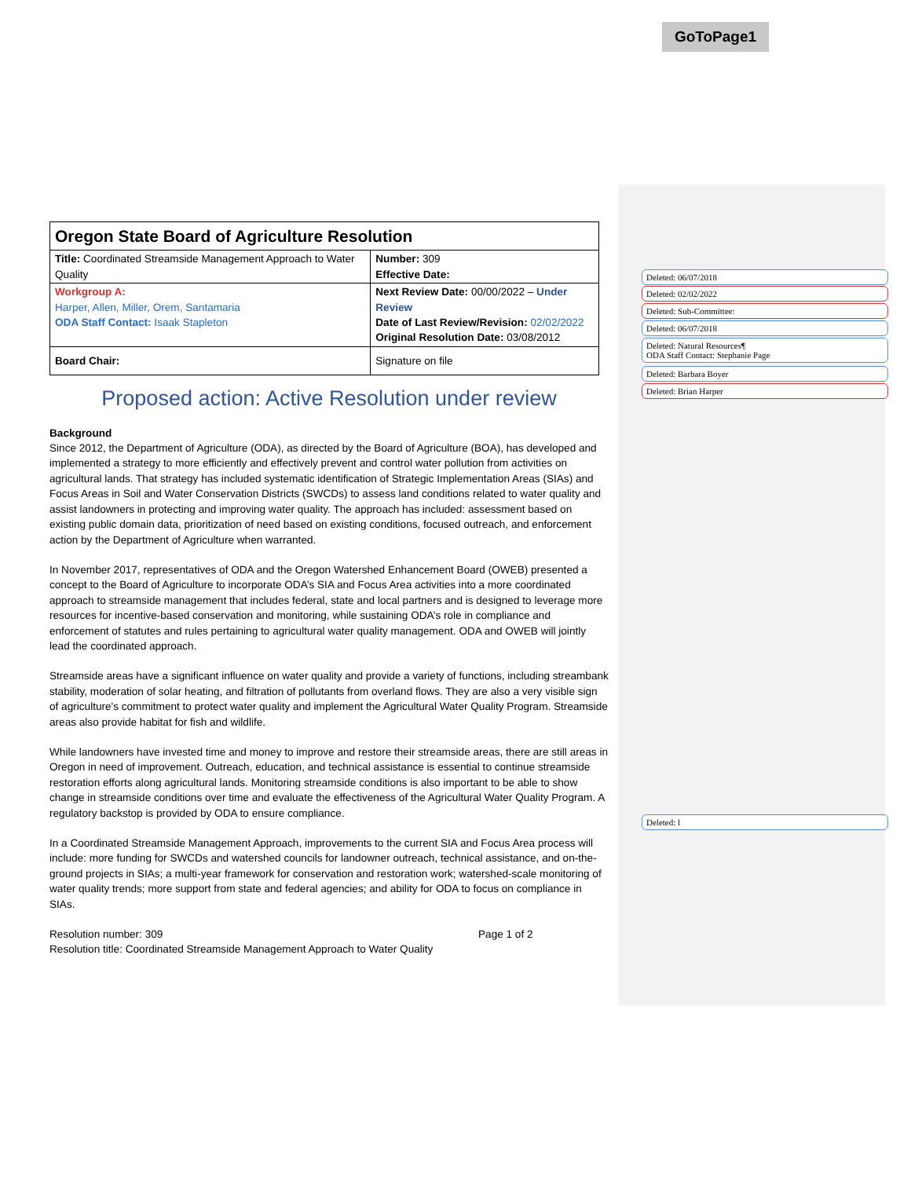GoToPage1
Deleted: 06/07/2018
Deleted: 02/02/2022
Deleted: Sub-Committee:
Deleted: 06/07/2018
Deleted: Natural Resources¶
ODA Staff Contact: Stephanie Page
Deleted: Barbara Boyer
Deleted: Brian Harper
Deleted: l
| Oregon State Board of Agriculture Resolution | |
| Title: Coordinated Streamside Management Approach to Water Quality | Number: 309 Effective Date: |
| Workgroup A: Harper, Allen, Miller, Orem, Santamaria ODA Staff Contact: Isaak Stapleton | Next Review Date: 00/00/2022 – Under Review Date of Last Review/Revision: 02/02/2022 Original Resolution Date: 03/08/2012 |
| Board Chair: | Signature on file |
Proposed action: Active Resolution under review
Background
Since 2012, the Department of Agriculture (ODA), as directed by the Board of Agriculture (BOA), has developed and implemented a strategy to more efficiently and effectively prevent and control water pollution from activities on agricultural lands. That strategy has included systematic identification of Strategic Implementation Areas (SIAs) and Focus Areas in Soil and Water Conservation Districts (SWCDs) to assess land conditions related to water quality and assist landowners in protecting and improving water quality. The approach has included: assessment based on existing public domain data, prioritization of need based on existing conditions, focused outreach, and enforcement action by the Department of Agriculture when warranted.
In November 2017, representatives of ODA and the Oregon Watershed Enhancement Board (OWEB) presented a concept to the Board of Agriculture to incorporate ODA’s SIA and Focus Area activities into a more coordinated approach to streamside management that includes federal, state and local partners and is designed to leverage more resources for incentive-based conservation and monitoring, while sustaining ODA’s role in compliance and enforcement of statutes and rules pertaining to agricultural water quality management. ODA and OWEB will jointly lead the coordinated approach.
Streamside areas have a significant influence on water quality and provide a variety of functions, including streambank stability, moderation of solar heating, and filtration of pollutants from overland flows. They are also a very visible sign of agriculture's commitment to protect water quality and implement the Agricultural Water Quality Program. Streamside areas also provide habitat for fish and wildlife.
While landowners have invested time and money to improve and restore their streamside areas, there are still areas in Oregon in need of improvement. Outreach, education, and technical assistance is essential to continue streamside restoration efforts along agricultural lands. Monitoring streamside conditions is also important to be able to show change in streamside conditions over time and evaluate the effectiveness of the Agricultural Water Quality Program. A regulatory backstop is provided by ODA to ensure compliance.
In a Coordinated Streamside Management Approach, improvements to the current SIA and Focus Area process will include: more funding for SWCDs and watershed councils for landowner outreach, technical assistance, and on-the-ground projects in SIAs; a multi-year framework for conservation and restoration work; watershed-scale monitoring of water quality trends; more support from state and federal agencies; and ability for ODA to focus on compliance in SIAs.
Resolution number: 309 Page 1 of 2
Resolution title: Coordinated Streamside Management Approach to Water Quality